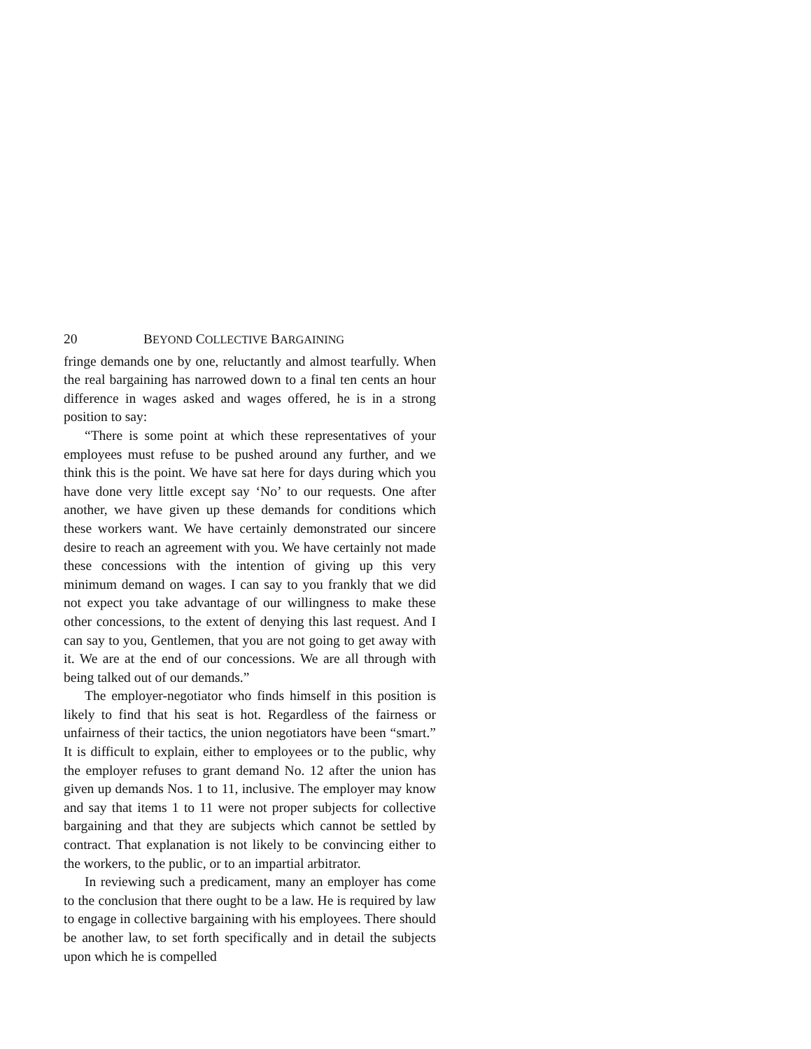20 BEYOND COLLECTIVE BARGAINING
fringe demands one by one, reluctantly and almost tearfully. When the real bargaining has narrowed down to a final ten cents an hour difference in wages asked and wages offered, he is in a strong position to say:
“There is some point at which these representatives of your employees must refuse to be pushed around any further, and we think this is the point. We have sat here for days during which you have done very little except say ‘No’ to our requests. One after another, we have given up these demands for conditions which these workers want. We have certainly demonstrated our sincere desire to reach an agreement with you. We have certainly not made these concessions with the intention of giving up this very minimum demand on wages. I can say to you frankly that we did not expect you take advantage of our willingness to make these other concessions, to the extent of denying this last request. And I can say to you, Gentlemen, that you are not going to get away with it. We are at the end of our concessions. We are all through with being talked out of our demands.”
The employer-negotiator who finds himself in this position is likely to find that his seat is hot. Regardless of the fairness or unfairness of their tactics, the union negotiators have been “smart.” It is difficult to explain, either to employees or to the public, why the employer refuses to grant demand No. 12 after the union has given up demands Nos. 1 to 11, inclusive. The employer may know and say that items 1 to 11 were not proper subjects for collective bargaining and that they are subjects which cannot be settled by contract. That explanation is not likely to be convincing either to the workers, to the public, or to an impartial arbitrator.
In reviewing such a predicament, many an employer has come to the conclusion that there ought to be a law. He is required by law to engage in collective bargaining with his employees. There should be another law, to set forth specifically and in detail the subjects upon which he is compelled